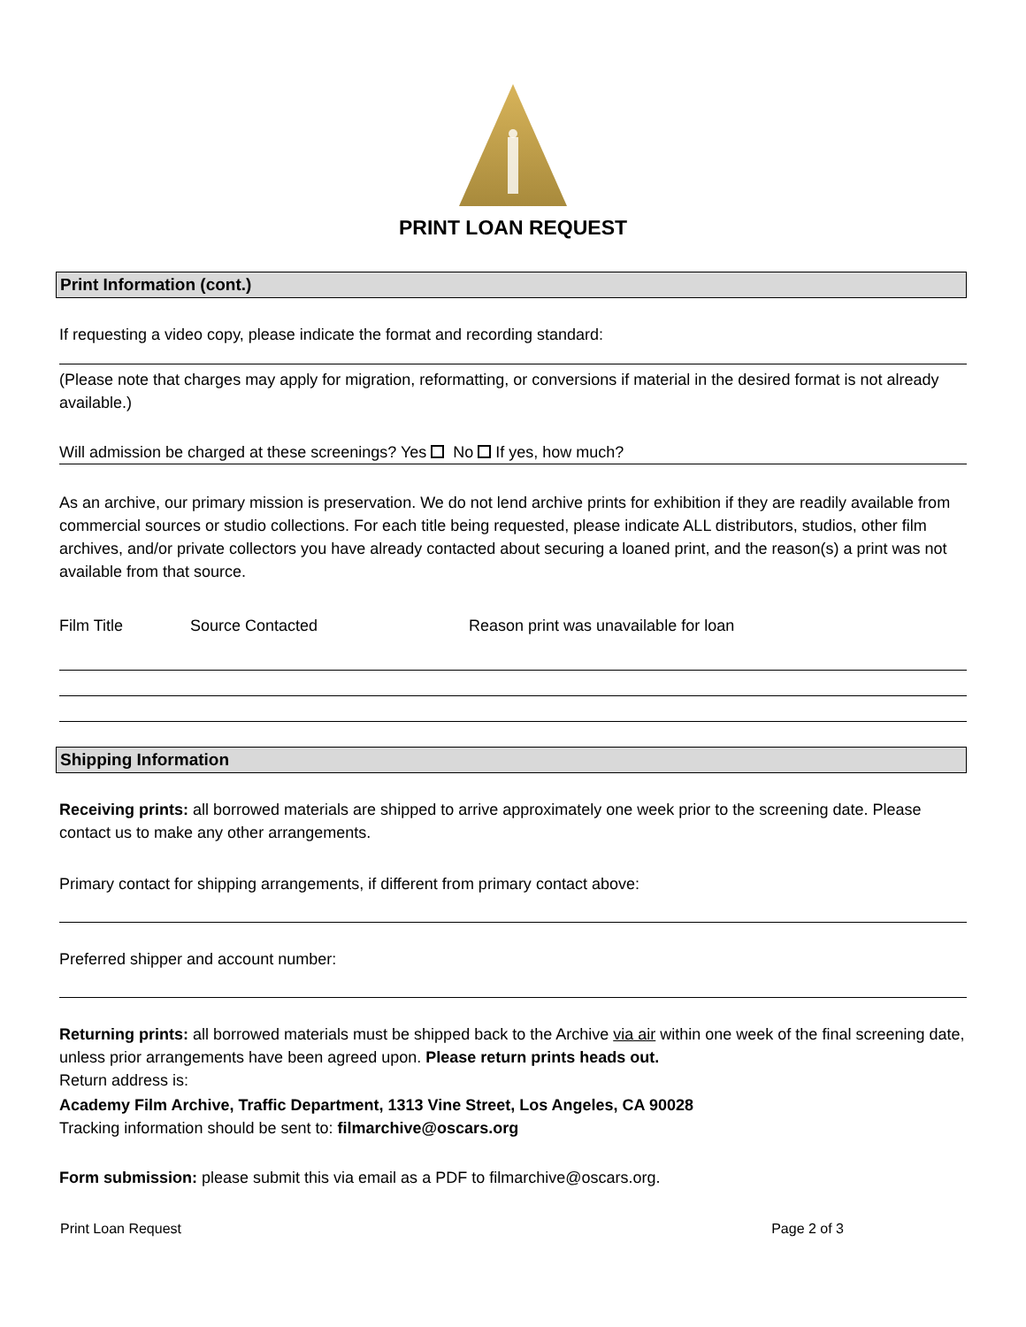PRINT LOAN REQUEST
Print Information (cont.)
If requesting a video copy, please indicate the format and recording standard:
(Please note that charges may apply for migration, reformatting, or conversions if material in the desired format is not already available.)
Will admission be charged at these screenings? Yes No If yes, how much?
As an archive, our primary mission is preservation. We do not lend archive prints for exhibition if they are readily available from commercial sources or studio collections. For each title being requested, please indicate ALL distributors, studios, other film archives, and/or private collectors you have already contacted about securing a loaned print, and the reason(s) a print was not available from that source.
| Film Title | Source Contacted | Reason print was unavailable for loan |
Shipping Information
Receiving prints: all borrowed materials are shipped to arrive approximately one week prior to the screening date. Please contact us to make any other arrangements.
Primary contact for shipping arrangements, if different from primary contact above:
Preferred shipper and account number:
Returning prints: all borrowed materials must be shipped back to the Archive via air within one week of the final screening date, unless prior arrangements have been agreed upon. Please return prints heads out.
Return address is:
Academy Film Archive, Traffic Department, 1313 Vine Street, Los Angeles, CA 90028
Tracking information should be sent to: filmarchive@oscars.org
Form submission: please submit this via email as a PDF to filmarchive@oscars.org.
Print Loan Request Page 2 of 3